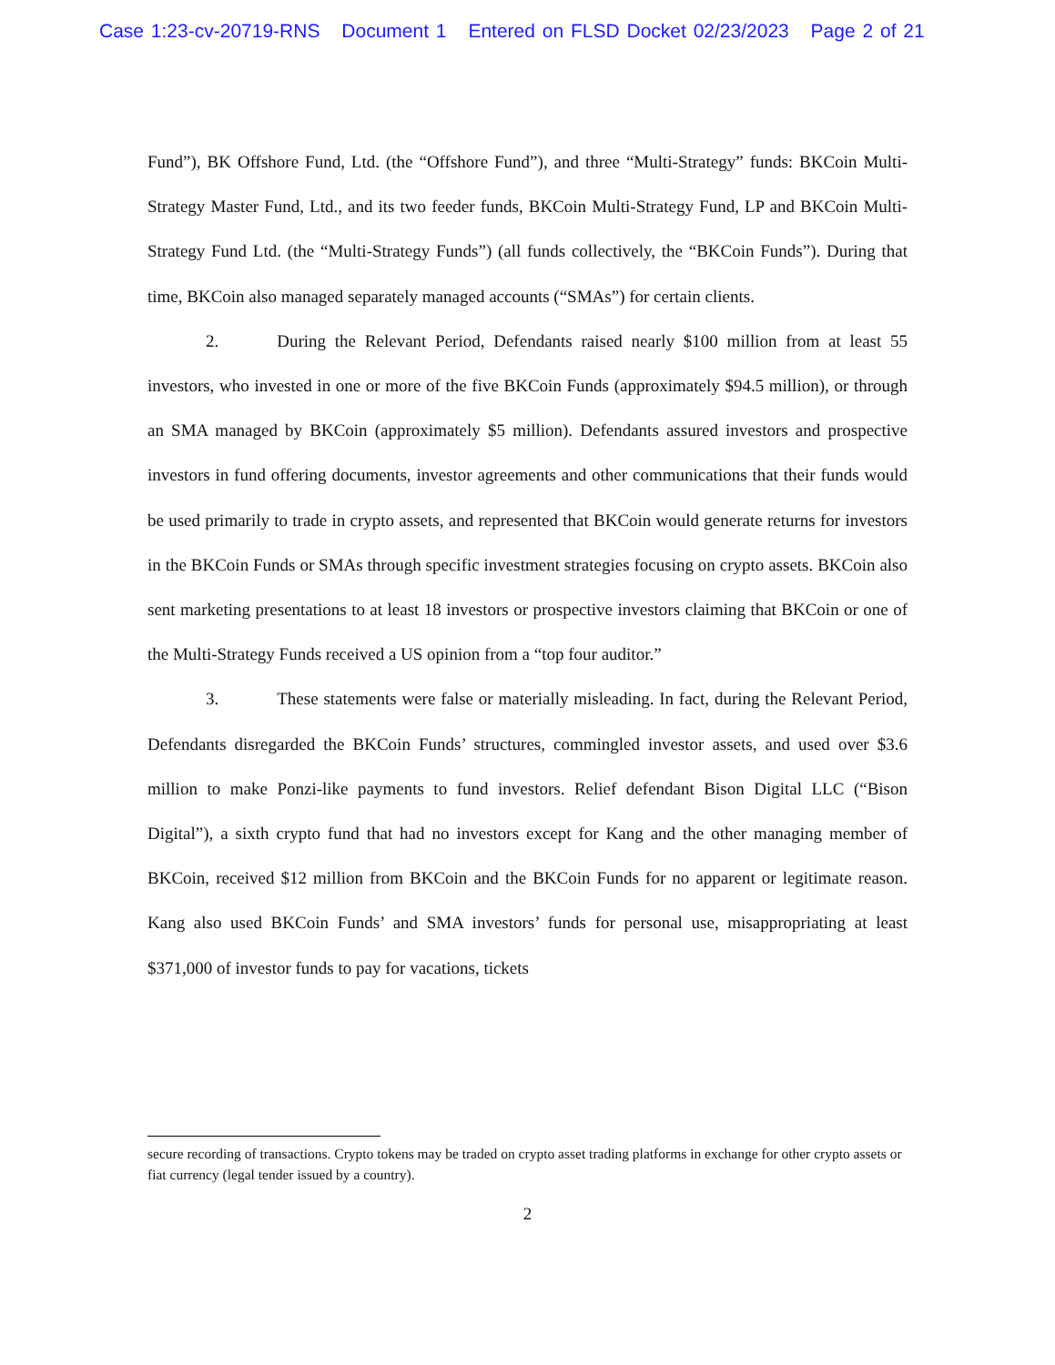Case 1:23-cv-20719-RNS Document 1 Entered on FLSD Docket 02/23/2023 Page 2 of 21
Fund”), BK Offshore Fund, Ltd. (the “Offshore Fund”), and three “Multi-Strategy” funds: BKCoin Multi-Strategy Master Fund, Ltd., and its two feeder funds, BKCoin Multi-Strategy Fund, LP and BKCoin Multi-Strategy Fund Ltd. (the “Multi-Strategy Funds”) (all funds collectively, the “BKCoin Funds”). During that time, BKCoin also managed separately managed accounts (“SMAs”) for certain clients.
2. During the Relevant Period, Defendants raised nearly $100 million from at least 55 investors, who invested in one or more of the five BKCoin Funds (approximately $94.5 million), or through an SMA managed by BKCoin (approximately $5 million). Defendants assured investors and prospective investors in fund offering documents, investor agreements and other communications that their funds would be used primarily to trade in crypto assets, and represented that BKCoin would generate returns for investors in the BKCoin Funds or SMAs through specific investment strategies focusing on crypto assets. BKCoin also sent marketing presentations to at least 18 investors or prospective investors claiming that BKCoin or one of the Multi-Strategy Funds received a US opinion from a “top four auditor.”
3. These statements were false or materially misleading. In fact, during the Relevant Period, Defendants disregarded the BKCoin Funds’ structures, commingled investor assets, and used over $3.6 million to make Ponzi-like payments to fund investors. Relief defendant Bison Digital LLC (“Bison Digital”), a sixth crypto fund that had no investors except for Kang and the other managing member of BKCoin, received $12 million from BKCoin and the BKCoin Funds for no apparent or legitimate reason. Kang also used BKCoin Funds’ and SMA investors’ funds for personal use, misappropriating at least $371,000 of investor funds to pay for vacations, tickets
secure recording of transactions. Crypto tokens may be traded on crypto asset trading platforms in exchange for other crypto assets or fiat currency (legal tender issued by a country).
2